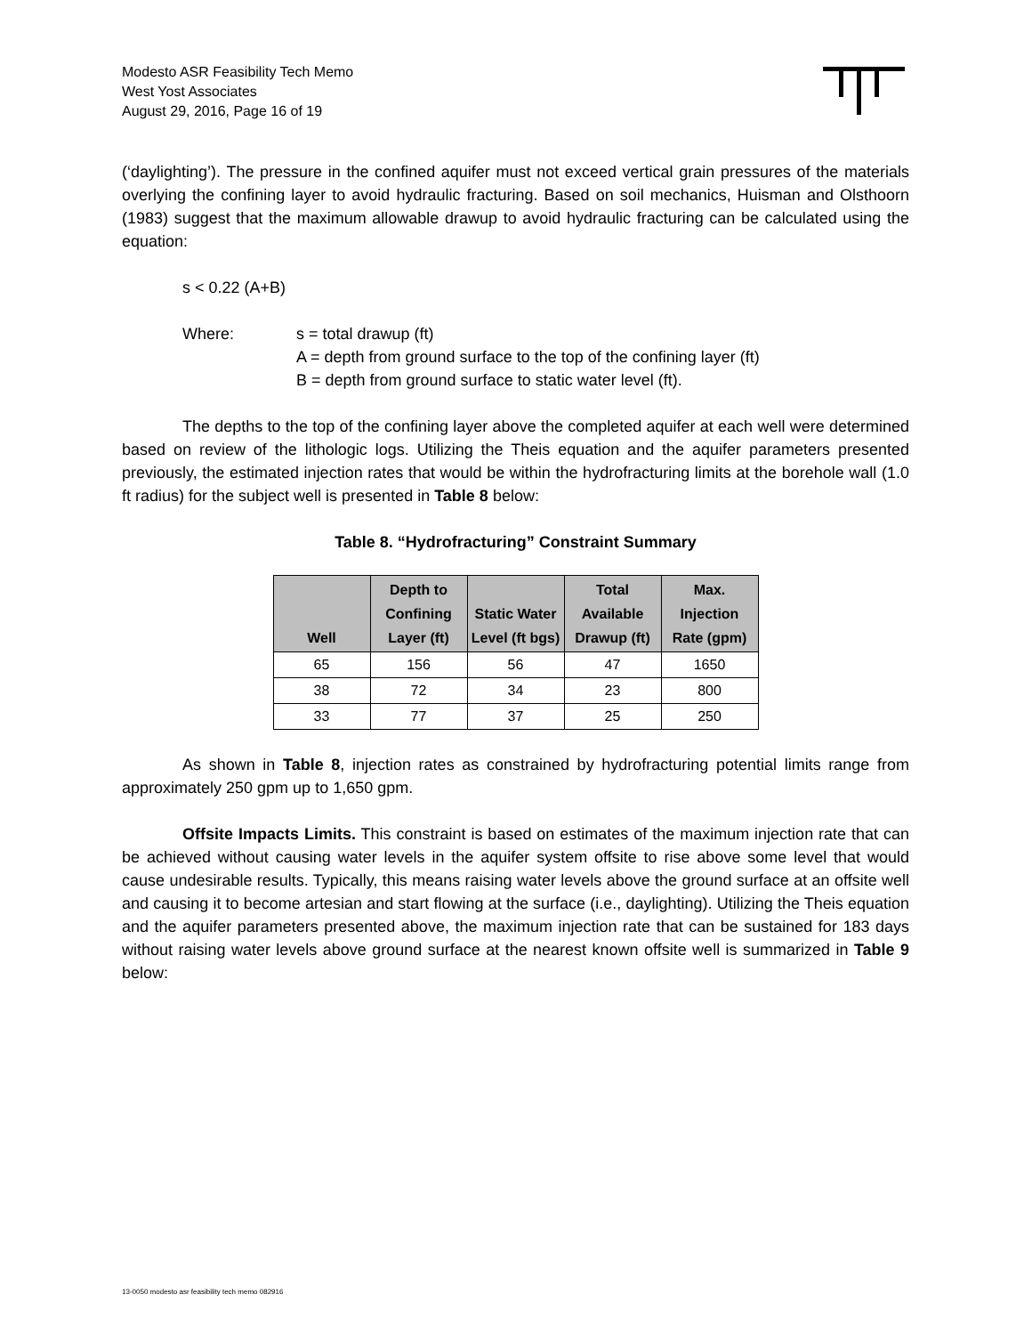Modesto ASR Feasibility Tech Memo
West Yost Associates
August 29, 2016, Page 16 of 19
(‘daylighting’). The pressure in the confined aquifer must not exceed vertical grain pressures of the materials overlying the confining layer to avoid hydraulic fracturing. Based on soil mechanics, Huisman and Olsthoorn (1983) suggest that the maximum allowable drawup to avoid hydraulic fracturing can be calculated using the equation:
s < 0.22 (A+B)
Where: s = total drawup (ft)
A = depth from ground surface to the top of the confining layer (ft)
B = depth from ground surface to static water level (ft).
The depths to the top of the confining layer above the completed aquifer at each well were determined based on review of the lithologic logs. Utilizing the Theis equation and the aquifer parameters presented previously, the estimated injection rates that would be within the hydrofracturing limits at the borehole wall (1.0 ft radius) for the subject well is presented in Table 8 below:
Table 8. “Hydrofracturing” Constraint Summary
| Well | Depth to Confining Layer (ft) | Static Water Level (ft bgs) | Total Available Drawup (ft) | Max. Injection Rate (gpm) |
| --- | --- | --- | --- | --- |
| 65 | 156 | 56 | 47 | 1650 |
| 38 | 72 | 34 | 23 | 800 |
| 33 | 77 | 37 | 25 | 250 |
As shown in Table 8, injection rates as constrained by hydrofracturing potential limits range from approximately 250 gpm up to 1,650 gpm.
Offsite Impacts Limits. This constraint is based on estimates of the maximum injection rate that can be achieved without causing water levels in the aquifer system offsite to rise above some level that would cause undesirable results. Typically, this means raising water levels above the ground surface at an offsite well and causing it to become artesian and start flowing at the surface (i.e., daylighting). Utilizing the Theis equation and the aquifer parameters presented above, the maximum injection rate that can be sustained for 183 days without raising water levels above ground surface at the nearest known offsite well is summarized in Table 9 below:
13-0050 modesto asr feasibility tech memo 082916